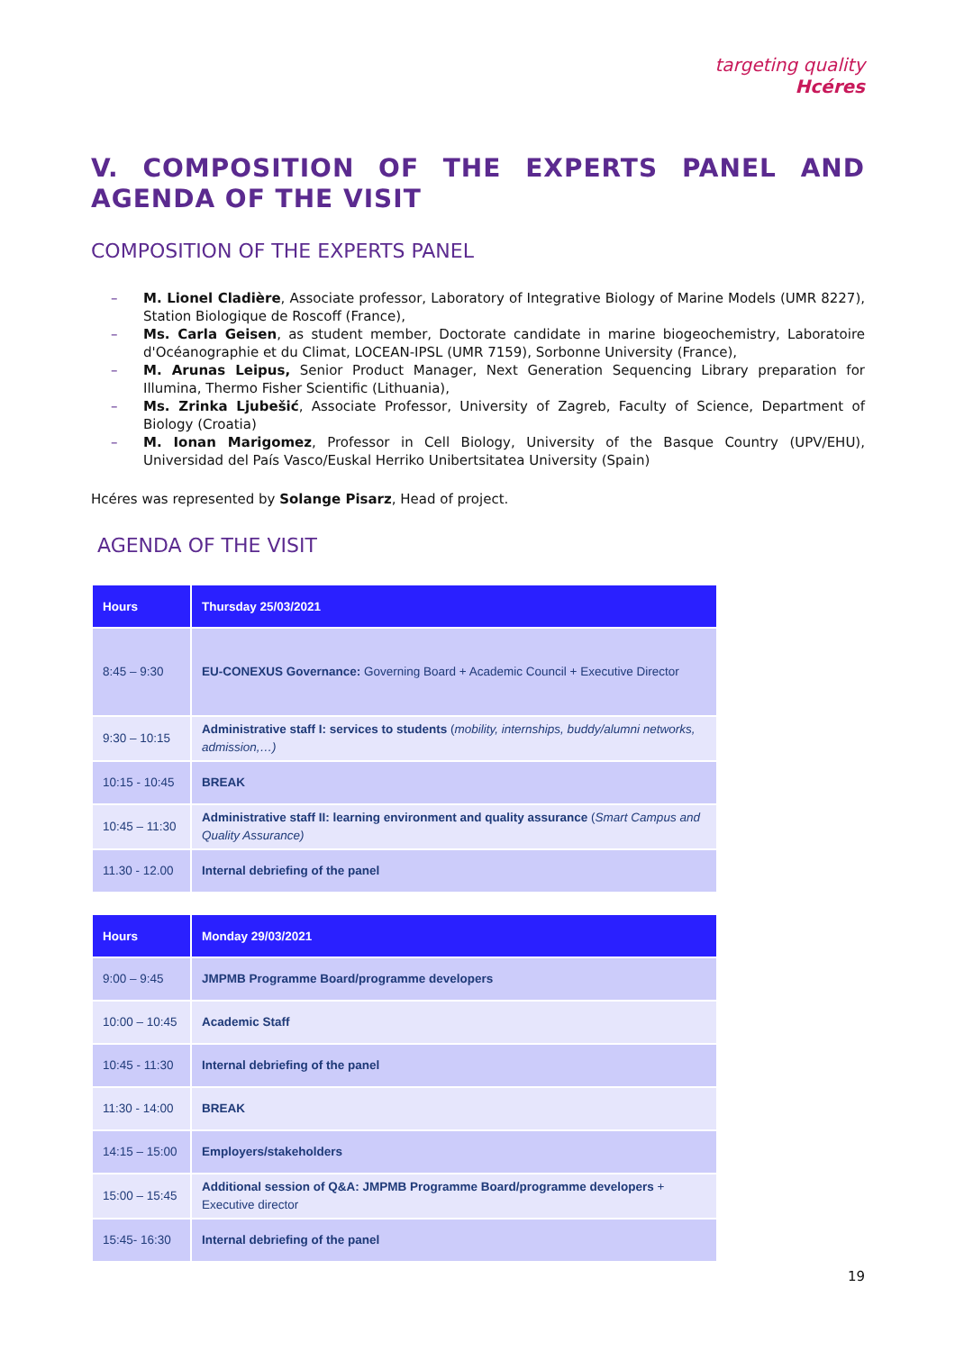targeting quality
Hcéres
V. COMPOSITION OF THE EXPERTS PANEL AND AGENDA OF THE VISIT
COMPOSITION OF THE EXPERTS PANEL
– M. Lionel Cladière, Associate professor, Laboratory of Integrative Biology of Marine Models (UMR 8227), Station Biologique de Roscoff (France),
– Ms. Carla Geisen, as student member, Doctorate candidate in marine biogeochemistry, Laboratoire d'Océanographie et du Climat, LOCEAN-IPSL (UMR 7159), Sorbonne University (France),
– M. Arunas Leipus, Senior Product Manager, Next Generation Sequencing Library preparation for Illumina, Thermo Fisher Scientific (Lithuania),
– Ms. Zrinka Ljubešić, Associate Professor, University of Zagreb, Faculty of Science, Department of Biology (Croatia)
– M. Ionan Marigomez, Professor in Cell Biology, University of the Basque Country (UPV/EHU), Universidad del País Vasco/Euskal Herriko Unibertsitatea University (Spain)
Hcéres was represented by Solange Pisarz, Head of project.
AGENDA OF THE VISIT
| Hours | Thursday 25/03/2021 |
| --- | --- |
| 8:45 – 9:30 | EU-CONEXUS Governance: Governing Board + Academic Council + Executive Director |
| 9:30 – 10:15 | Administrative staff I: services to students ( mobility, internships, buddy/alumni networks, admission,…) |
| 10:15 - 10:45 | BREAK |
| 10:45 – 11:30 | Administrative staff II: learning environment and quality assurance ( Smart Campus and Quality Assurance) |
| 11.30 - 12.00 | Internal debriefing of the panel |
| Hours | Monday 29/03/2021 |
| --- | --- |
| 9:00 – 9:45 | JMPMB Programme Board/programme developers |
| 10:00 – 10:45 | Academic Staff |
| 10:45 - 11:30 | Internal debriefing of the panel |
| 11:30 - 14:00 | BREAK |
| 14:15 – 15:00 | Employers/stakeholders |
| 15:00 – 15:45 | Additional session of Q&A: JMPMB Programme Board/programme developers + Executive director |
| 15:45- 16:30 | Internal debriefing of the panel |
19